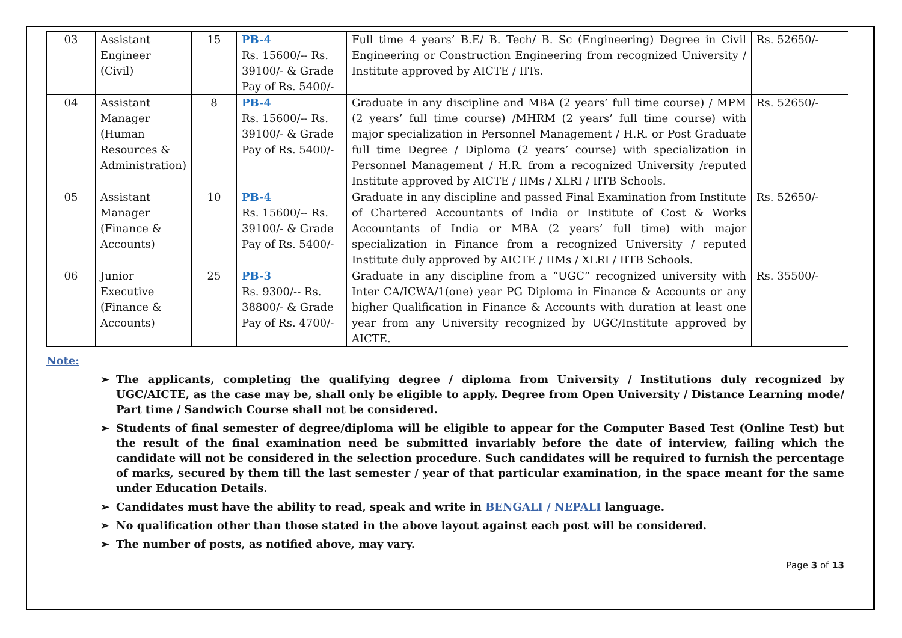| 03 | Assistant Engineer (Civil) | 15 | PB-4 Rs. 15600/-- Rs. 39100/- & Grade Pay of Rs. 5400/- | Full time 4 years’ B.E/ B. Tech/ B. Sc (Engineering) Degree in Civil Engineering or Construction Engineering from recognized University / Institute approved by AICTE / IITs. | Rs. 52650/- |
| 04 | Assistant Manager (Human Resources & Administration) | 8 | PB-4 Rs. 15600/-- Rs. 39100/- & Grade Pay of Rs. 5400/- | Graduate in any discipline and MBA (2 years’ full time course) / MPM (2 years’ full time course) /MHRM (2 years’ full time course) with major specialization in Personnel Management / H.R. or Post Graduate full time Degree / Diploma (2 years’ course) with specialization in Personnel Management / H.R. from a recognized University /reputed Institute approved by AICTE / IIMs / XLRI / IITB Schools. | Rs. 52650/- |
| 05 | Assistant Manager (Finance & Accounts) | 10 | PB-4 Rs. 15600/-- Rs. 39100/- & Grade Pay of Rs. 5400/- | Graduate in any discipline and passed Final Examination from Institute of Chartered Accountants of India or Institute of Cost & Works Accountants of India or MBA (2 years’ full time) with major specialization in Finance from a recognized University / reputed Institute duly approved by AICTE / IIMs / XLRI / IITB Schools. | Rs. 52650/- |
| 06 | Junior Executive (Finance & Accounts) | 25 | PB-3 Rs. 9300/-- Rs. 38800/- & Grade Pay of Rs. 4700/- | Graduate in any discipline from a “UGC” recognized university with Inter CA/ICWA/1(one) year PG Diploma in Finance & Accounts or any higher Qualification in Finance & Accounts with duration at least one year from any University recognized by UGC/Institute approved by AICTE. | Rs. 35500/- |
Note:
➢ The applicants, completing the qualifying degree / diploma from University / Institutions duly recognized by UGC/AICTE, as the case may be, shall only be eligible to apply. Degree from Open University / Distance Learning mode/ Part time / Sandwich Course shall not be considered.
➢ Students of final semester of degree/diploma will be eligible to appear for the Computer Based Test (Online Test) but the result of the final examination need be submitted invariably before the date of interview, failing which the candidate will not be considered in the selection procedure. Such candidates will be required to furnish the percentage of marks, secured by them till the last semester / year of that particular examination, in the space meant for the same under Education Details.
➢ Candidates must have the ability to read, speak and write in BENGALI / NEPALI language.
➢ No qualification other than those stated in the above layout against each post will be considered.
➢ The number of posts, as notified above, may vary.
Page 3 of 13